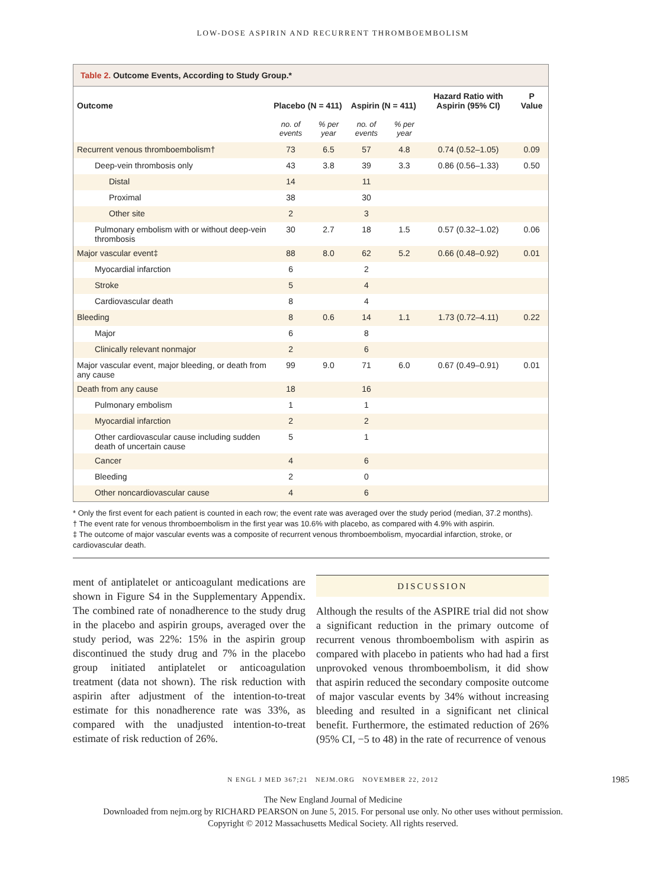LOW-DOSE ASPIRIN AND RECURRENT THROMBOEMBOLISM
Table 2. Outcome Events, According to Study Group.*
| Outcome | Placebo (N = 411) | | Aspirin (N = 411) | | Hazard Ratio with Aspirin (95% CI) | P Value |
| --- | --- | --- | --- | --- | --- | --- |
| | no. of events | % per year | no. of events | % per year | | |
| Recurrent venous thromboembolism† | 73 | 6.5 | 57 | 4.8 | 0.74 (0.52–1.05) | 0.09 |
| Deep-vein thrombosis only | 43 | 3.8 | 39 | 3.3 | 0.86 (0.56–1.33) | 0.50 |
| Distal | 14 | | 11 | | | |
| Proximal | 38 | | 30 | | | |
| Other site | 2 | | 3 | | | |
| Pulmonary embolism with or without deep-vein thrombosis | 30 | 2.7 | 18 | 1.5 | 0.57 (0.32–1.02) | 0.06 |
| Major vascular event‡ | 88 | 8.0 | 62 | 5.2 | 0.66 (0.48–0.92) | 0.01 |
| Myocardial infarction | 6 | | 2 | | | |
| Stroke | 5 | | 4 | | | |
| Cardiovascular death | 8 | | 4 | | | |
| Bleeding | 8 | 0.6 | 14 | 1.1 | 1.73 (0.72–4.11) | 0.22 |
| Major | 6 | | 8 | | | |
| Clinically relevant nonmajor | 2 | | 6 | | | |
| Major vascular event, major bleeding, or death from any cause | 99 | 9.0 | 71 | 6.0 | 0.67 (0.49–0.91) | 0.01 |
| Death from any cause | 18 | | 16 | | | |
| Pulmonary embolism | 1 | | 1 | | | |
| Myocardial infarction | 2 | | 2 | | | |
| Other cardiovascular cause including sudden death of uncertain cause | 5 | | 1 | | | |
| Cancer | 4 | | 6 | | | |
| Bleeding | 2 | | 0 | | | |
| Other noncardiovascular cause | 4 | | 6 | | | |
* Only the first event for each patient is counted in each row; the event rate was averaged over the study period (median, 37.2 months).
† The event rate for venous thromboembolism in the first year was 10.6% with placebo, as compared with 4.9% with aspirin.
‡ The outcome of major vascular events was a composite of recurrent venous thromboembolism, myocardial infarction, stroke, or cardiovascular death.
ment of antiplatelet or anticoagulant medications are shown in Figure S4 in the Supplementary Appendix. The combined rate of nonadherence to the study drug in the placebo and aspirin groups, averaged over the study period, was 22%: 15% in the aspirin group discontinued the study drug and 7% in the placebo group initiated antiplatelet or anticoagulation treatment (data not shown). The risk reduction with aspirin after adjustment of the intention-to-treat estimate for this nonadherence rate was 33%, as compared with the unadjusted intention-to-treat estimate of risk reduction of 26%.
DISCUSSION
Although the results of the ASPIRE trial did not show a significant reduction in the primary outcome of recurrent venous thromboembolism with aspirin as compared with placebo in patients who had had a first unprovoked venous thromboembolism, it did show that aspirin reduced the secondary composite outcome of major vascular events by 34% without increasing bleeding and resulted in a significant net clinical benefit. Furthermore, the estimated reduction of 26% (95% CI, −5 to 48) in the rate of recurrence of venous
N ENGL J MED 367;21 NEJM.ORG NOVEMBER 22, 2012 1985
The New England Journal of Medicine
Downloaded from nejm.org by RICHARD PEARSON on June 5, 2015. For personal use only. No other uses without permission.
Copyright © 2012 Massachusetts Medical Society. All rights reserved.